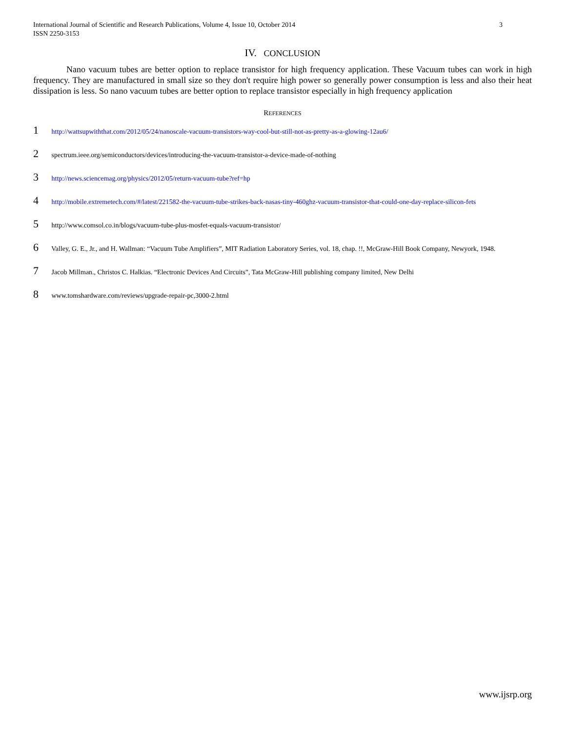International Journal of Scientific and Research Publications, Volume 4, Issue 10, October 2014 3
ISSN 2250-3153
IV. CONCLUSION
Nano vacuum tubes are better option to replace transistor for high frequency application. These Vacuum tubes can work in high frequency. They are manufactured in small size so they don't require high power so generally power consumption is less and also their heat dissipation is less. So nano vacuum tubes are better option to replace transistor especially in high frequency application
REFERENCES
1 http://wattsupwiththat.com/2012/05/24/nanoscale-vacuum-transistors-way-cool-but-still-not-as-pretty-as-a-glowing-12au6/
2 spectrum.ieee.org/semiconductors/devices/introducing-the-vacuum-transistor-a-device-made-of-nothing
3 http://news.sciencemag.org/physics/2012/05/return-vacuum-tube?ref=hp
4 http://mobile.extremetech.com/#/latest/221582-the-vacuum-tube-strikes-back-nasas-tiny-460ghz-vacuum-transistor-that-could-one-day-replace-silicon-fets
5 http://www.comsol.co.in/blogs/vacuum-tube-plus-mosfet-equals-vacuum-transistor/
6 Valley, G. E., Jr., and H. Wallman: “Vacuum Tube Amplifiers”, MIT Radiation Laboratory Series, vol. 18, chap. !!, McGraw-Hill Book Company, Newyork, 1948.
7 Jacob Millman., Christos C. Halkias. “Electronic Devices And Circuits”, Tata McGraw-Hill publishing company limited, New Delhi
8 www.tomshardware.com/reviews/upgrade-repair-pc,3000-2.html
www.ijsrp.org